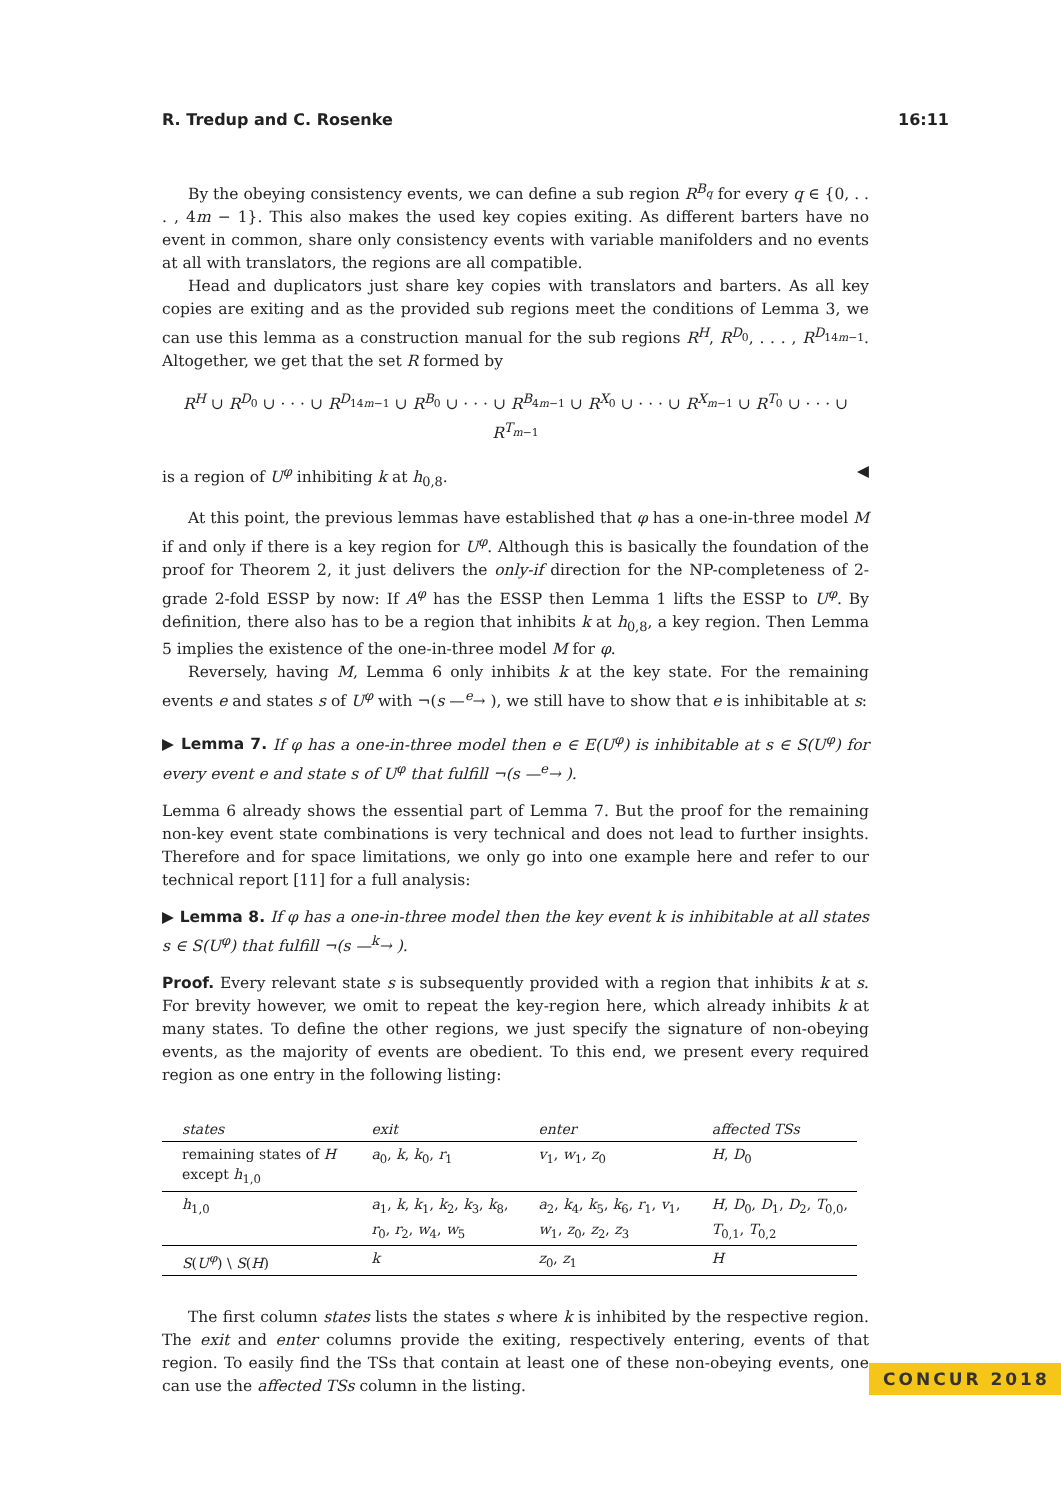R. Tredup and C. Rosenke 16:11
By the obeying consistency events, we can define a sub region R<sup>B<sub>q</sub></sup> for every q ∈ {0, . . . , 4m − 1}. This also makes the used key copies exiting. As different barters have no event in common, share only consistency events with variable manifolders and no events at all with translators, the regions are all compatible.
Head and duplicators just share key copies with translators and barters. As all key copies are exiting and as the provided sub regions meet the conditions of Lemma 3, we can use this lemma as a construction manual for the sub regions R<sup>H</sup>, R<sup>D<sub>0</sub></sup>, . . . , R<sup>D<sub>14m−1</sub></sup>. Altogether, we get that the set R formed by
R<sup>H</sup> ∪ R<sup>D<sub>0</sub></sup> ∪ · · · ∪ R<sup>D<sub>14m−1</sub></sup> ∪ R<sup>B<sub>0</sub></sup> ∪ · · · ∪ R<sup>B<sub>4m−1</sub></sup> ∪ R<sup>X<sub>0</sub></sup> ∪ · · · ∪ R<sup>X<sub>m−1</sub></sup> ∪ R<sup>T<sub>0</sub></sup> ∪ · · · ∪ R<sup>T<sub>m−1</sub></sup>
is a region of U<sup>φ</sup> inhibiting k at h<sub>0,8</sub>. ◀
At this point, the previous lemmas have established that φ has a one-in-three model M if and only if there is a key region for U<sup>φ</sup>. Although this is basically the foundation of the proof for Theorem 2, it just delivers the only-if direction for the NP-completeness of 2-grade 2-fold ESSP by now: If A<sup>φ</sup> has the ESSP then Lemma 1 lifts the ESSP to U<sup>φ</sup>. By definition, there also has to be a region that inhibits k at h<sub>0,8</sub>, a key region. Then Lemma 5 implies the existence of the one-in-three model M for φ.
Reversely, having M, Lemma 6 only inhibits k at the key state. For the remaining events e and states s of U<sup>φ</sup> with ¬(s —<sup>e</sup>→ ), we still have to show that e is inhibitable at s:
▶ Lemma 7. If φ has a one-in-three model then e ∈ E(U<sup>φ</sup>) is inhibitable at s ∈ S(U<sup>φ</sup>) for every event e and state s of U<sup>φ</sup> that fulfill ¬(s —<sup>e</sup>→ ).
Lemma 6 already shows the essential part of Lemma 7. But the proof for the remaining non-key event state combinations is very technical and does not lead to further insights. Therefore and for space limitations, we only go into one example here and refer to our technical report [11] for a full analysis:
▶ Lemma 8. If φ has a one-in-three model then the key event k is inhibitable at all states s ∈ S(U<sup>φ</sup>) that fulfill ¬(s —<sup>k</sup>→ ).
Proof. Every relevant state s is subsequently provided with a region that inhibits k at s. For brevity however, we omit to repeat the key-region here, which already inhibits k at many states. To define the other regions, we just specify the signature of non-obeying events, as the majority of events are obedient. To this end, we present every required region as one entry in the following listing:
| states | exit | enter | affected TSs |
| --- | --- | --- | --- |
| remaining states of H except h<sub>1,0</sub> | a<sub>0</sub>, k , k<sub>0</sub>, r<sub>1</sub> | v<sub>1</sub>, w<sub>1</sub>, z<sub>0</sub> | H , D<sub>0</sub> |
| h<sub>1,0</sub> | a<sub>1</sub>, k , k<sub>1</sub>, k<sub>2</sub>, k<sub>3</sub>, k<sub>8</sub>, r<sub>0</sub>, r<sub>2</sub>, w<sub>4</sub>, w<sub>5</sub> | a<sub>2</sub>, k<sub>4</sub>, k<sub>5</sub>, k<sub>6</sub>, r<sub>1</sub>, v<sub>1</sub>, w<sub>1</sub>, z<sub>0</sub>, z<sub>2</sub>, z<sub>3</sub> | H , D<sub>0</sub>, D<sub>1</sub>, D<sub>2</sub>, T<sub>0,0</sub>, T<sub>0,1</sub>, T<sub>0,2</sub> |
| S ( U<sup>φ</sup> ) \ S ( H ) | k | z<sub>0</sub>, z<sub>1</sub> | H |
The first column states lists the states s where k is inhibited by the respective region. The exit and enter columns provide the exiting, respectively entering, events of that region. To easily find the TSs that contain at least one of these non-obeying events, one can use the affected TSs column in the listing.
CONCUR 2018